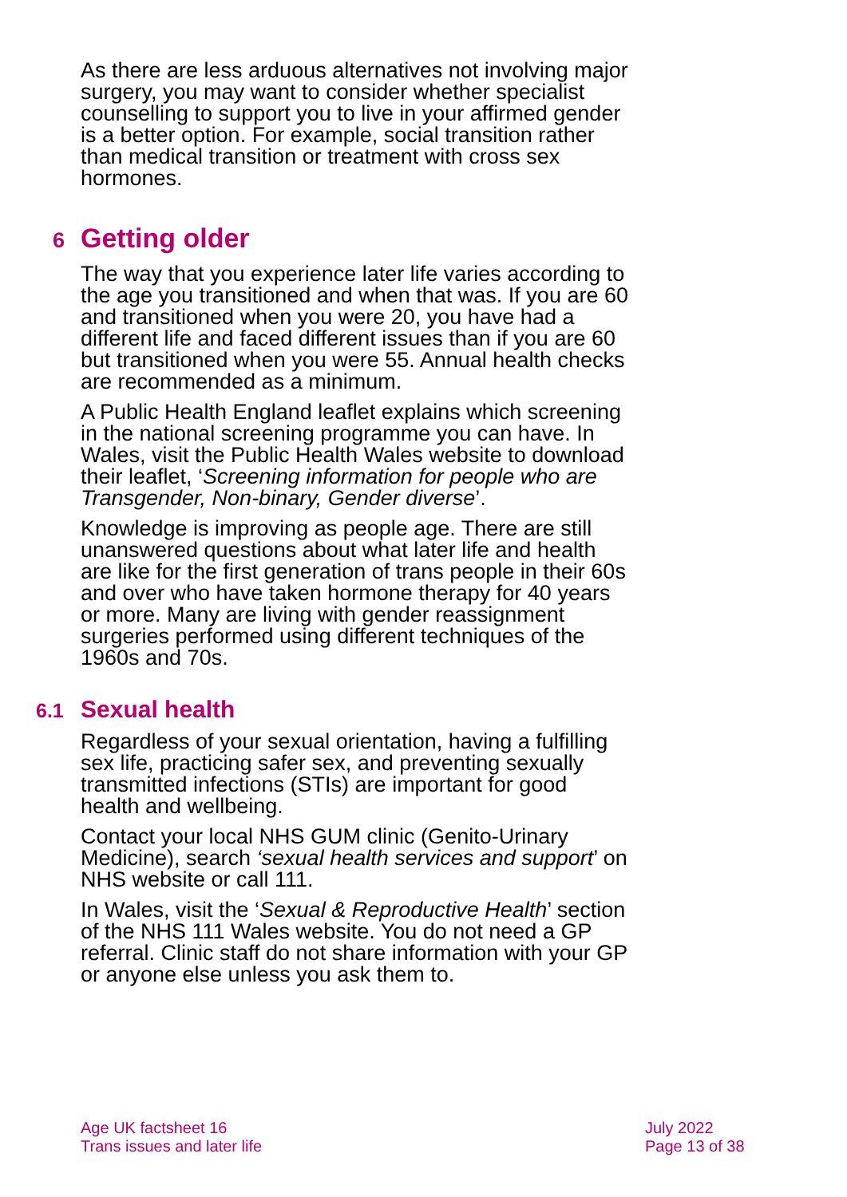As there are less arduous alternatives not involving major surgery, you may want to consider whether specialist counselling to support you to live in your affirmed gender is a better option. For example, social transition rather than medical transition or treatment with cross sex hormones.
6 Getting older
The way that you experience later life varies according to the age you transitioned and when that was. If you are 60 and transitioned when you were 20, you have had a different life and faced different issues than if you are 60 but transitioned when you were 55. Annual health checks are recommended as a minimum.
A Public Health England leaflet explains which screening in the national screening programme you can have. In Wales, visit the Public Health Wales website to download their leaflet, ‘Screening information for people who are Transgender, Non-binary, Gender diverse’.
Knowledge is improving as people age. There are still unanswered questions about what later life and health are like for the first generation of trans people in their 60s and over who have taken hormone therapy for 40 years or more. Many are living with gender reassignment surgeries performed using different techniques of the 1960s and 70s.
6.1 Sexual health
Regardless of your sexual orientation, having a fulfilling sex life, practicing safer sex, and preventing sexually transmitted infections (STIs) are important for good health and wellbeing.
Contact your local NHS GUM clinic (Genito-Urinary Medicine), search ‘sexual health services and support’ on NHS website or call 111.
In Wales, visit the ‘Sexual & Reproductive Health’ section of the NHS 111 Wales website. You do not need a GP referral. Clinic staff do not share information with your GP or anyone else unless you ask them to.
Age UK factsheet 16
Trans issues and later life
July 2022
Page 13 of 38